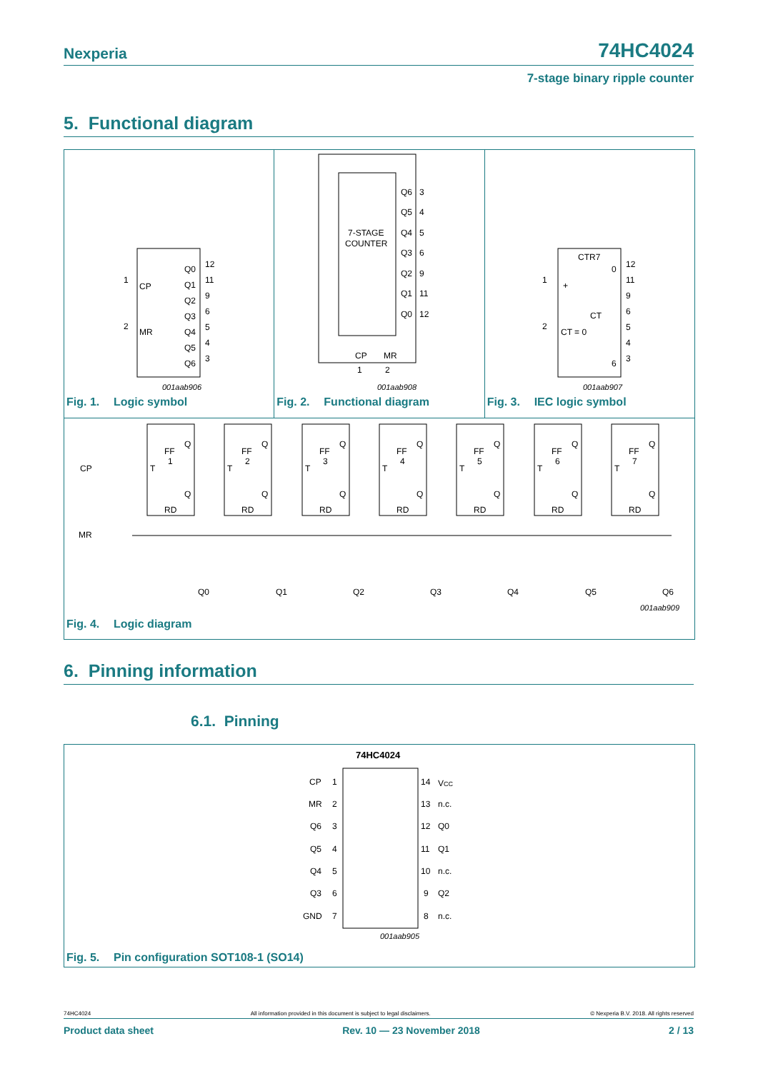Nexperia
74HC4024
7-stage binary ripple counter
5. Functional diagram
CP
MR
1
2
Q0
Q1
Q2
Q3
Q4
Q5
Q6
12
11
9
6
5
4
3
001aab906
Fig. 1. Logic symbol
7-STAGE
COUNTER
Q6
Q5
Q4
Q3
Q2
Q1
Q0
3
4
5
6
9
11
12
CP
MR
1
2
001aab908
Fig. 2. Functional diagram
CTR7
+
CT = 0
CT
0
6
1
2
12
11
9
6
5
4
3
001aab907
Fig. 3. IEC logic symbol
CP
MR
FF
1
T
Q
Q
RD
FF
2
T
Q
Q
RD
FF
3
T
Q
Q
RD
FF
4
T
Q
Q
RD
FF
5
T
Q
Q
RD
FF
6
T
Q
Q
RD
FF
7
T
Q
Q
RD
Q0
Q1
Q2
Q3
Q4
Q5
Q6
001aab909
Fig. 4. Logic diagram
6. Pinning information
6.1. Pinning
74HC4024
CP
MR
Q6
Q5
Q4
Q3
GND
1
2
3
4
5
6
7
14
13
12
11
10
9
8
VCC
n.c.
Q0
Q1
n.c.
Q2
n.c.
001aab905
Fig. 5. Pin configuration SOT108-1 (SO14)
74HC4024 All information provided in this document is subject to legal disclaimers. © Nexperia B.V. 2018. All rights reserved
Product data sheet Rev. 10 — 23 November 2018 2 / 13